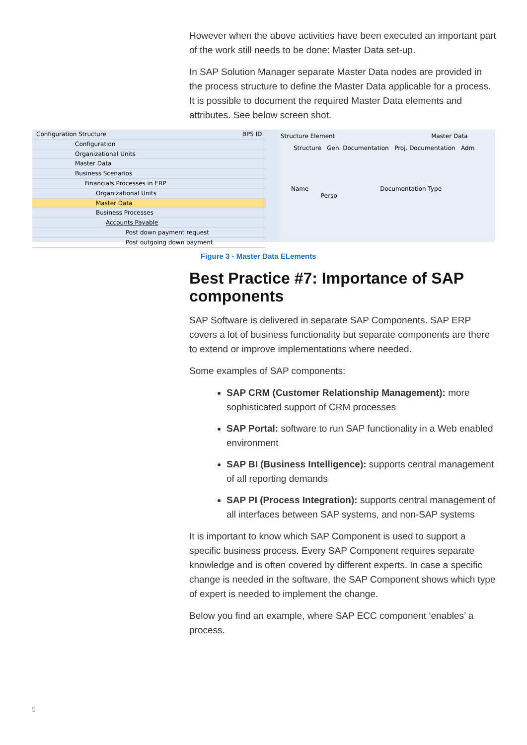However when the above activities have been executed an important part of the work still needs to be done: Master Data set-up.
In SAP Solution Manager separate Master Data nodes are provided in the process structure to define the Master Data applicable for a process. It is possible to document the required Master Data elements and attributes. See below screen shot.
Configuration Structure BPS ID
Configuration
Organizational Units
Master Data
Business Scenarios
Financials Processes in ERP
Organizational Units
Master Data
Business Processes
Accounts Payable
Post down payment request
Post outgoing down payment
Structure Element Master Data
Structure Gen. Documentation Proj. Documentation Adm
Name Documentation Type Perso
Figure 3 - Master Data ELements
Best Practice #7: Importance of SAP components
SAP Software is delivered in separate SAP Components. SAP ERP covers a lot of business functionality but separate components are there to extend or improve implementations where needed.
Some examples of SAP components:
SAP CRM (Customer Relationship Management): more sophisticated support of CRM processes
SAP Portal: software to run SAP functionality in a Web enabled environment
SAP BI (Business Intelligence): supports central management of all reporting demands
SAP PI (Process Integration): supports central management of all interfaces between SAP systems, and non-SAP systems
It is important to know which SAP Component is used to support a specific business process. Every SAP Component requires separate knowledge and is often covered by different experts. In case a specific change is needed in the software, the SAP Component shows which type of expert is needed to implement the change.
Below you find an example, where SAP ECC component ‘enables’ a process.
5